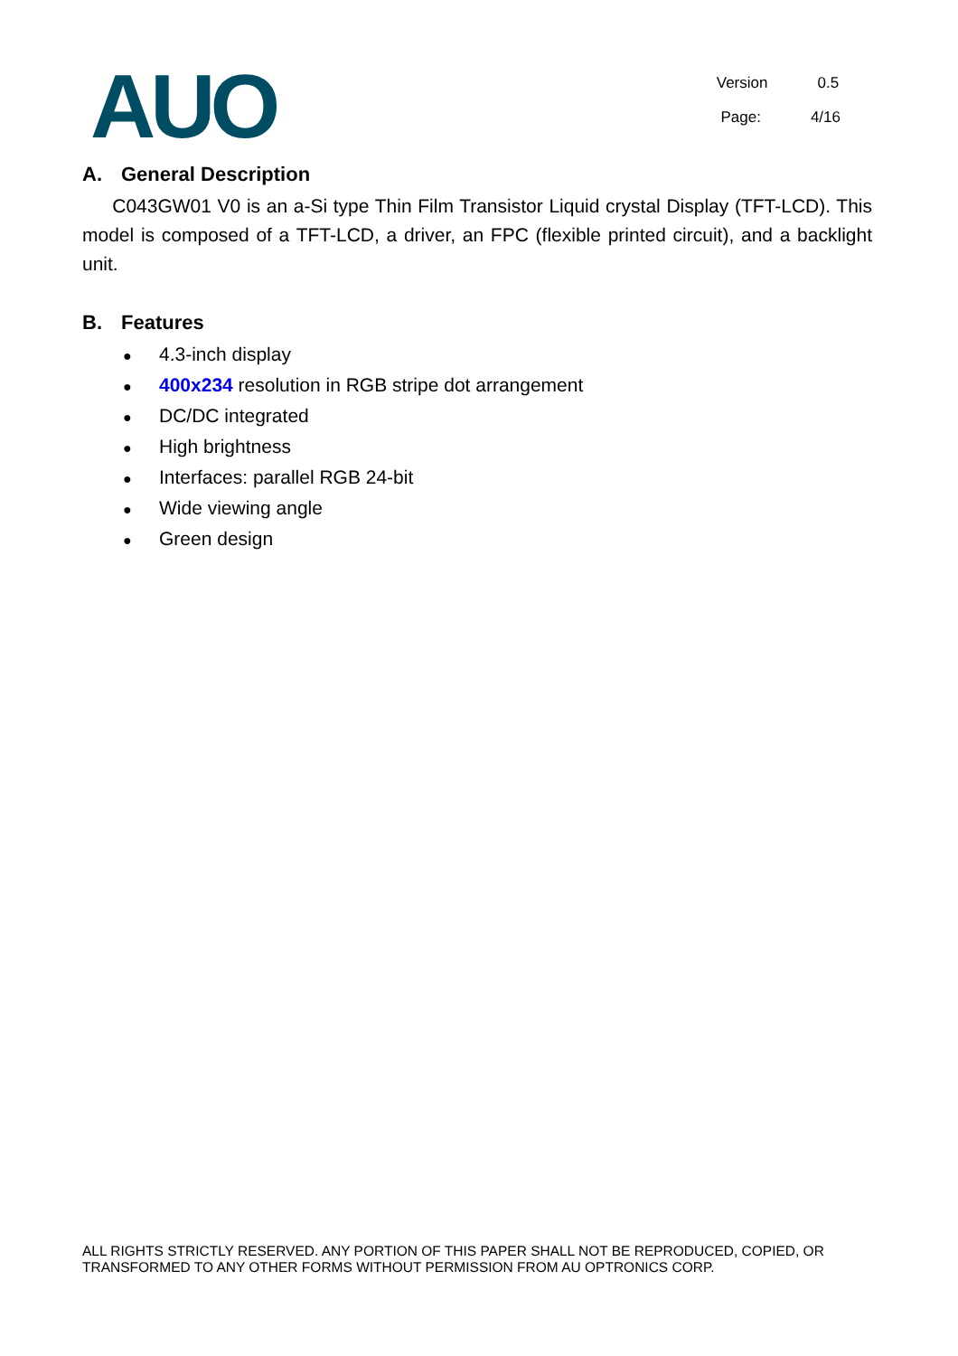AUO
Version 0.5
Page: 4/16
A. General Description
C043GW01 V0 is an a-Si type Thin Film Transistor Liquid crystal Display (TFT-LCD). This model is composed of a TFT-LCD, a driver, an FPC (flexible printed circuit), and a backlight unit.
B. Features
● 4.3-inch display
● 400x234 resolution in RGB stripe dot arrangement
● DC/DC integrated
● High brightness
● Interfaces: parallel RGB 24-bit
● Wide viewing angle
● Green design
ALL RIGHTS STRICTLY RESERVED. ANY PORTION OF THIS PAPER SHALL NOT BE REPRODUCED, COPIED, OR TRANSFORMED TO ANY OTHER FORMS WITHOUT PERMISSION FROM AU OPTRONICS CORP.